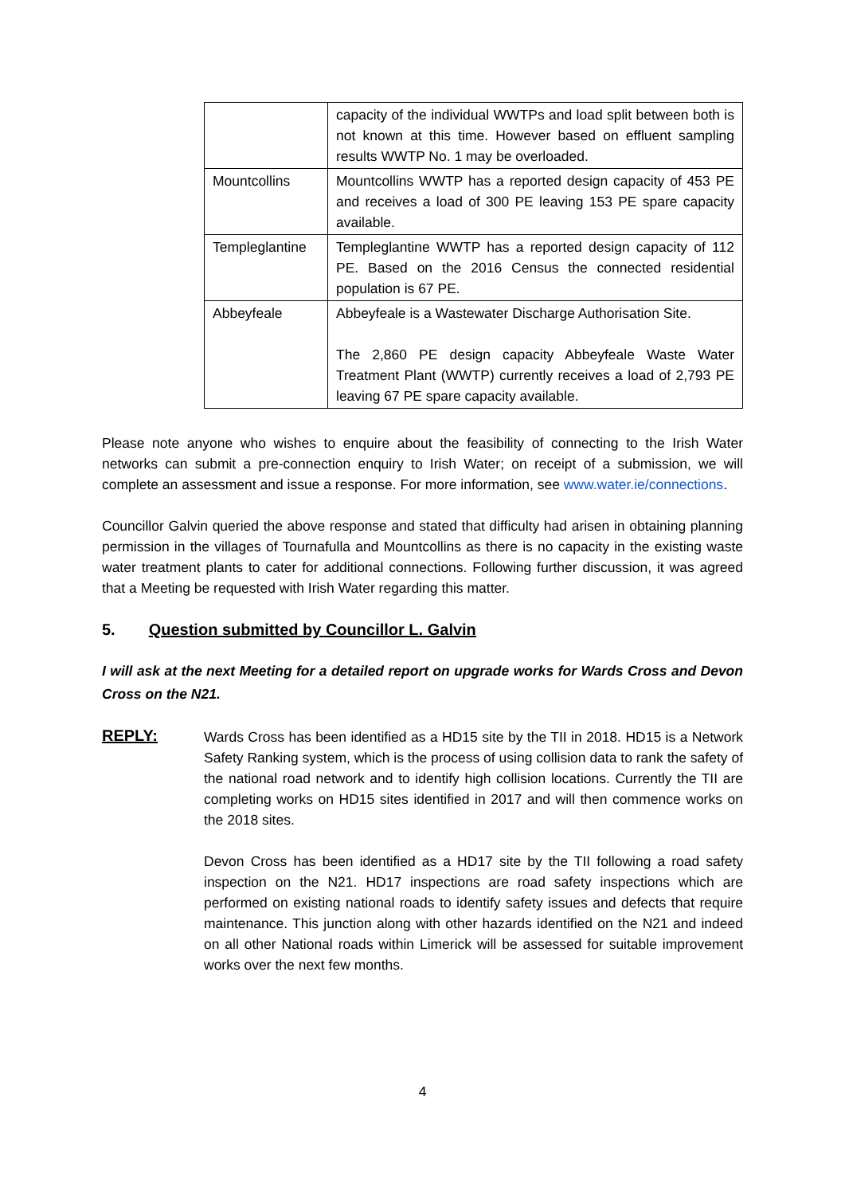| | capacity of the individual WWTPs and load split between both is not known at this time. However based on effluent sampling results WWTP No. 1 may be overloaded. |
| Mountcollins | Mountcollins WWTP has a reported design capacity of 453 PE and receives a load of 300 PE leaving 153 PE spare capacity available. |
| Templeglantine | Templeglantine WWTP has a reported design capacity of 112 PE. Based on the 2016 Census the connected residential population is 67 PE. |
| Abbeyfeale | Abbeyfeale is a Wastewater Discharge Authorisation Site. The 2,860 PE design capacity Abbeyfeale Waste Water Treatment Plant (WWTP) currently receives a load of 2,793 PE leaving 67 PE spare capacity available. |
Please note anyone who wishes to enquire about the feasibility of connecting to the Irish Water networks can submit a pre-connection enquiry to Irish Water; on receipt of a submission, we will complete an assessment and issue a response. For more information, see www.water.ie/connections.
Councillor Galvin queried the above response and stated that difficulty had arisen in obtaining planning permission in the villages of Tournafulla and Mountcollins as there is no capacity in the existing waste water treatment plants to cater for additional connections. Following further discussion, it was agreed that a Meeting be requested with Irish Water regarding this matter.
5. Question submitted by Councillor L. Galvin
I will ask at the next Meeting for a detailed report on upgrade works for Wards Cross and Devon Cross on the N21.
REPLY:
Wards Cross has been identified as a HD15 site by the TII in 2018. HD15 is a Network Safety Ranking system, which is the process of using collision data to rank the safety of the national road network and to identify high collision locations. Currently the TII are completing works on HD15 sites identified in 2017 and will then commence works on the 2018 sites.
Devon Cross has been identified as a HD17 site by the TII following a road safety inspection on the N21. HD17 inspections are road safety inspections which are performed on existing national roads to identify safety issues and defects that require maintenance. This junction along with other hazards identified on the N21 and indeed on all other National roads within Limerick will be assessed for suitable improvement works over the next few months.
4